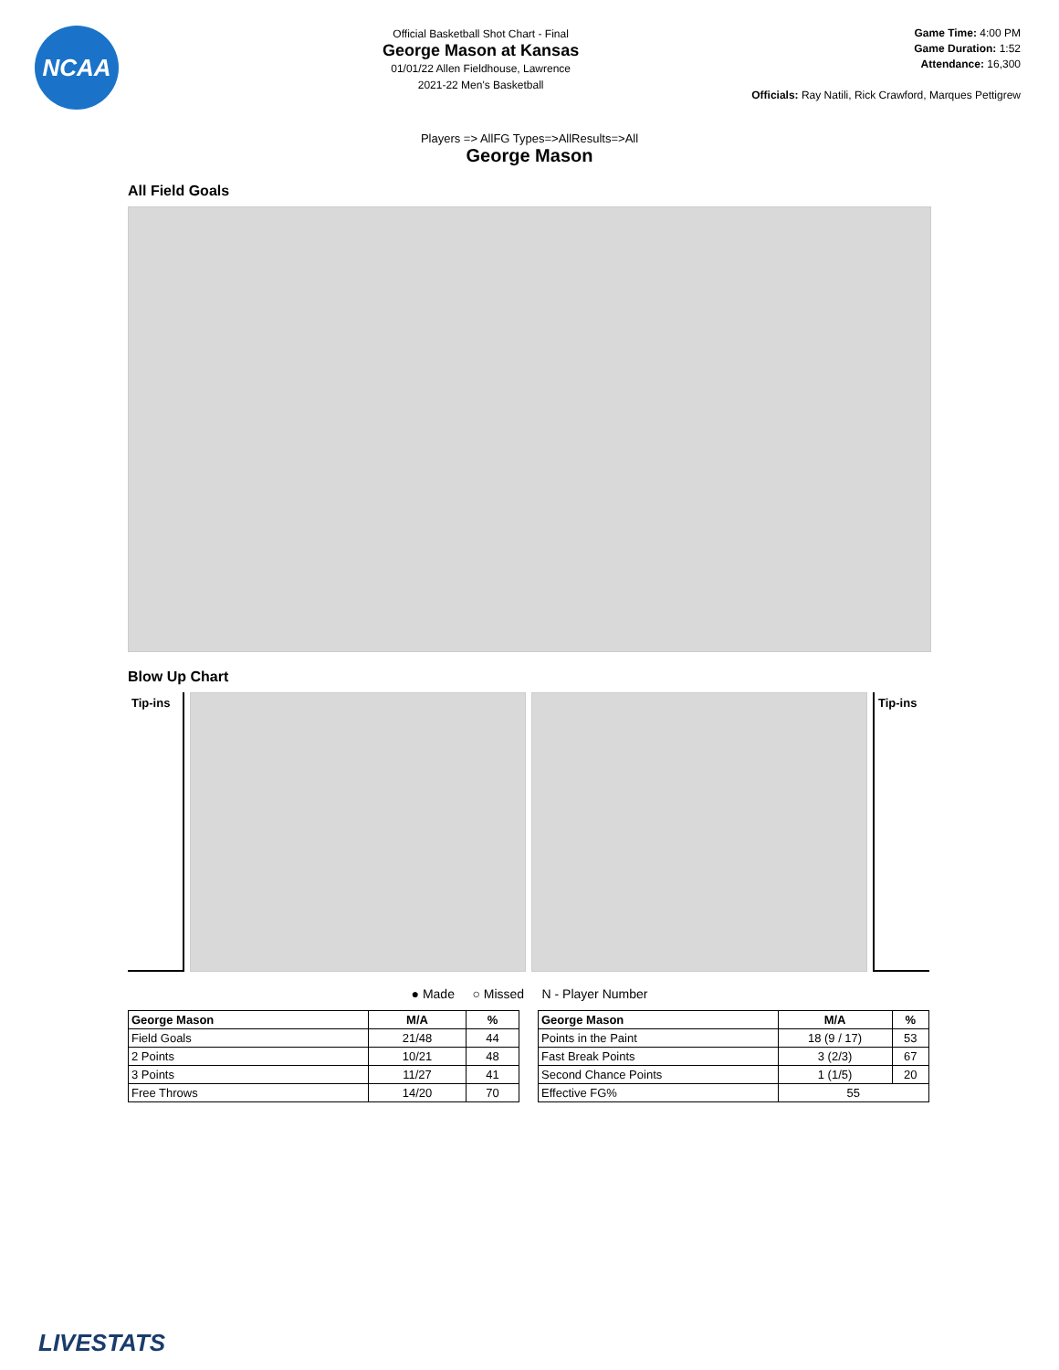NCAA
Official Basketball Shot Chart - Final
George Mason at Kansas
01/01/22 Allen Fieldhouse, Lawrence
2021-22 Men's Basketball
Game Time: 4:00 PM
Game Duration: 1:52
Attendance: 16,300
Officials: Ray Natili, Rick Crawford, Marques Pettigrew
Players => AllFG Types=>AllResults=>All
George Mason
All Field Goals
Blow Up Chart
Tip-ins Tip-ins
● Made ○ Missed N - Player Number
| George Mason | M/A | % |
| --- | --- | --- |
| Field Goals | 21/48 | 44 |
| 2 Points | 10/21 | 48 |
| 3 Points | 11/27 | 41 |
| Free Throws | 14/20 | 70 |
| George Mason | M/A | % |
| --- | --- | --- |
| Points in the Paint | 18 (9 / 17) | 53 |
| Fast Break Points | 3 (2/3) | 67 |
| Second Chance Points | 1 (1/5) | 20 |
| Effective FG% | 55 | |
LIVESTATS